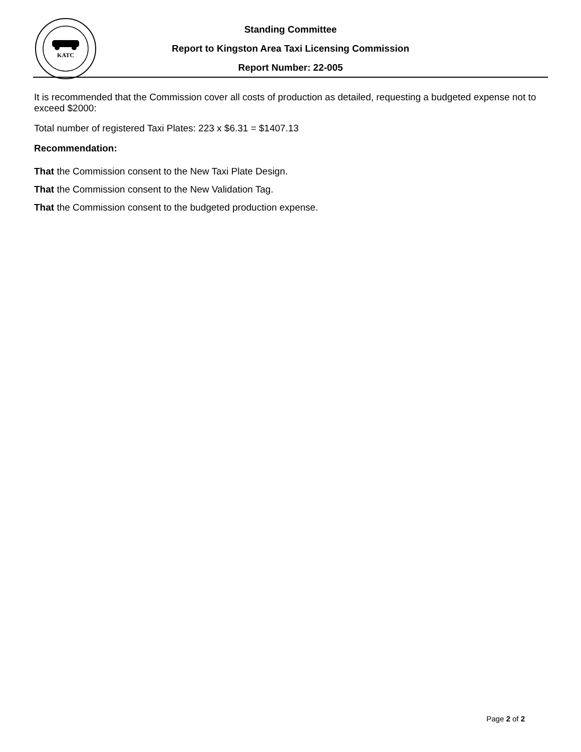KATC
Standing Committee
Report to Kingston Area Taxi Licensing Commission
Report Number: 22-005
It is recommended that the Commission cover all costs of production as detailed, requesting a budgeted expense not to exceed $2000:
Total number of registered Taxi Plates: 223 x $6.31 = $1407.13
Recommendation:
That the Commission consent to the New Taxi Plate Design.
That the Commission consent to the New Validation Tag.
That the Commission consent to the budgeted production expense.
Page 2 of 2